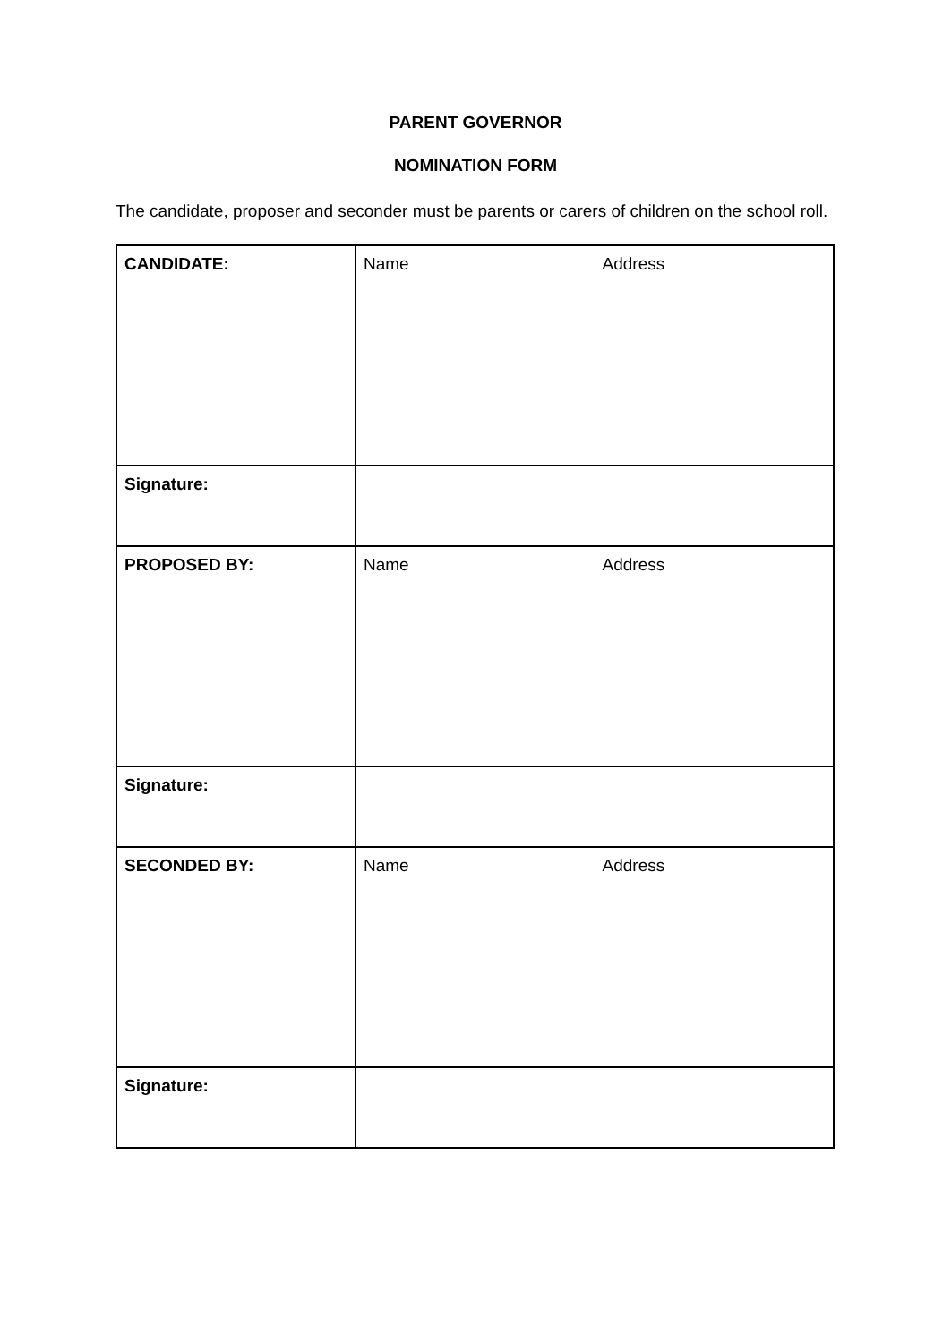PARENT GOVERNOR
NOMINATION FORM
The candidate, proposer and seconder must be parents or carers of children on the school roll.
| CANDIDATE: | Name | Address |
| Signature: | | |
| PROPOSED BY: | Name | Address |
| Signature: | | |
| SECONDED BY: | Name | Address |
| Signature: | | |